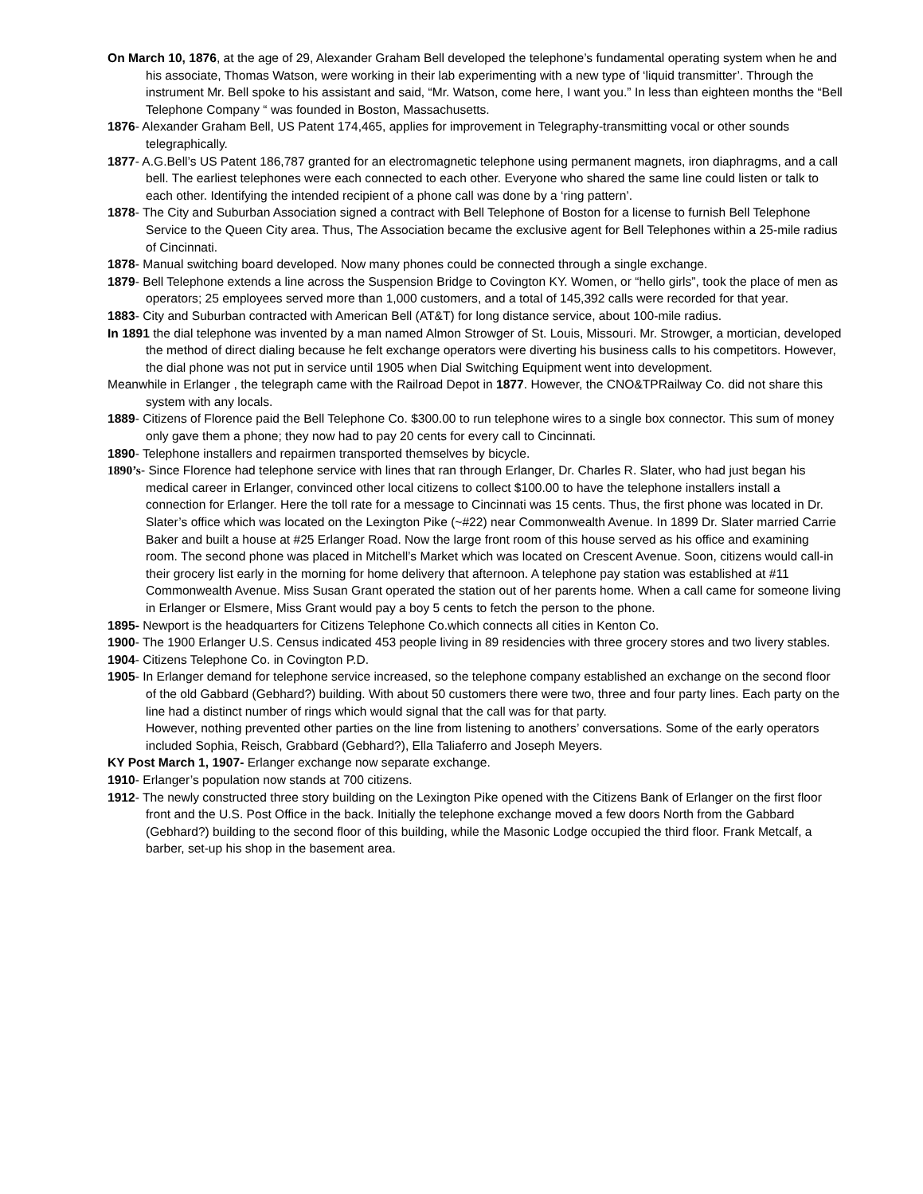On March 10, 1876, at the age of 29, Alexander Graham Bell developed the telephone’s fundamental operating system when he and his associate, Thomas Watson, were working in their lab experimenting with a new type of ‘liquid transmitter’. Through the instrument Mr. Bell spoke to his assistant and said, “Mr. Watson, come here, I want you.” In less than eighteen months the “Bell Telephone Company “ was founded in Boston, Massachusetts.
1876- Alexander Graham Bell, US Patent 174,465, applies for improvement in Telegraphy-transmitting vocal or other sounds telegraphically.
1877- A.G.Bell’s US Patent 186,787 granted for an electromagnetic telephone using permanent magnets, iron diaphragms, and a call bell. The earliest telephones were each connected to each other. Everyone who shared the same line could listen or talk to each other. Identifying the intended recipient of a phone call was done by a ‘ring pattern’.
1878- The City and Suburban Association signed a contract with Bell Telephone of Boston for a license to furnish Bell Telephone Service to the Queen City area. Thus, The Association became the exclusive agent for Bell Telephones within a 25-mile radius of Cincinnati.
1878- Manual switching board developed. Now many phones could be connected through a single exchange.
1879- Bell Telephone extends a line across the Suspension Bridge to Covington KY. Women, or “hello girls”, took the place of men as operators; 25 employees served more than 1,000 customers, and a total of 145,392 calls were recorded for that year.
1883- City and Suburban contracted with American Bell (AT&T) for long distance service, about 100-mile radius.
In 1891 the dial telephone was invented by a man named Almon Strowger of St. Louis, Missouri. Mr. Strowger, a mortician, developed the method of direct dialing because he felt exchange operators were diverting his business calls to his competitors. However, the dial phone was not put in service until 1905 when Dial Switching Equipment went into development.
Meanwhile in Erlanger , the telegraph came with the Railroad Depot in 1877. However, the CNO&TPRailway Co. did not share this system with any locals.
1889- Citizens of Florence paid the Bell Telephone Co. $300.00 to run telephone wires to a single box connector. This sum of money only gave them a phone; they now had to pay 20 cents for every call to Cincinnati.
1890- Telephone installers and repairmen transported themselves by bicycle.
1890’s- Since Florence had telephone service with lines that ran through Erlanger, Dr. Charles R. Slater, who had just began his medical career in Erlanger, convinced other local citizens to collect $100.00 to have the telephone installers install a connection for Erlanger. Here the toll rate for a message to Cincinnati was 15 cents. Thus, the first phone was located in Dr. Slater’s office which was located on the Lexington Pike (~#22) near Commonwealth Avenue. In 1899 Dr. Slater married Carrie Baker and built a house at #25 Erlanger Road. Now the large front room of this house served as his office and examining room. The second phone was placed in Mitchell’s Market which was located on Crescent Avenue. Soon, citizens would call-in their grocery list early in the morning for home delivery that afternoon. A telephone pay station was established at #11 Commonwealth Avenue. Miss Susan Grant operated the station out of her parents home. When a call came for someone living in Erlanger or Elsmere, Miss Grant would pay a boy 5 cents to fetch the person to the phone.
1895- Newport is the headquarters for Citizens Telephone Co.which connects all cities in Kenton Co.
1900- The 1900 Erlanger U.S. Census indicated 453 people living in 89 residencies with three grocery stores and two livery stables.
1904- Citizens Telephone Co. in Covington P.D.
1905- In Erlanger demand for telephone service increased, so the telephone company established an exchange on the second floor of the old Gabbard (Gebhard?) building. With about 50 customers there were two, three and four party lines. Each party on the line had a distinct number of rings which would signal that the call was for that party.
However, nothing prevented other parties on the line from listening to anothers’ conversations. Some of the early operators included Sophia, Reisch, Grabbard (Gebhard?), Ella Taliaferro and Joseph Meyers.
KY Post March 1, 1907- Erlanger exchange now separate exchange.
1910- Erlanger’s population now stands at 700 citizens.
1912- The newly constructed three story building on the Lexington Pike opened with the Citizens Bank of Erlanger on the first floor front and the U.S. Post Office in the back. Initially the telephone exchange moved a few doors North from the Gabbard (Gebhard?) building to the second floor of this building, while the Masonic Lodge occupied the third floor. Frank Metcalf, a barber, set-up his shop in the basement area.